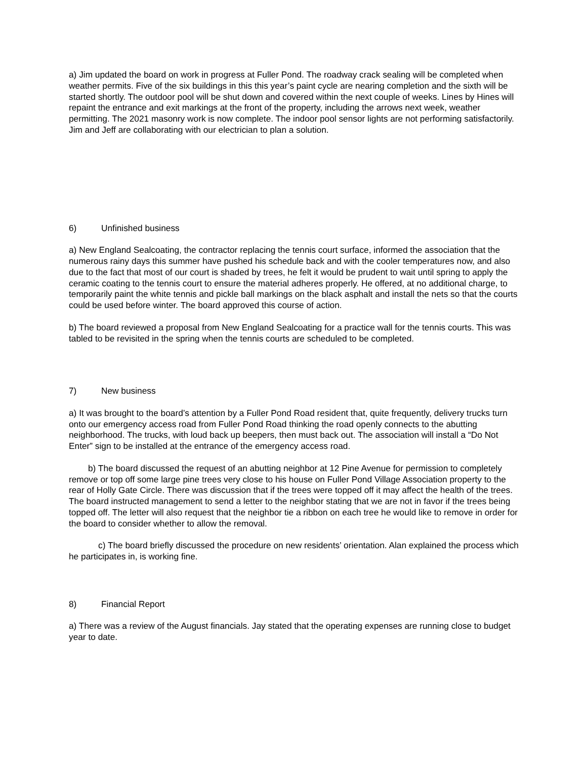a) Jim updated the board on work in progress at Fuller Pond. The roadway crack sealing will be completed when weather permits. Five of the six buildings in this this year’s paint cycle are nearing completion and the sixth will be started shortly. The outdoor pool will be shut down and covered within the next couple of weeks. Lines by Hines will repaint the entrance and exit markings at the front of the property, including the arrows next week, weather permitting. The 2021 masonry work is now complete. The indoor pool sensor lights are not performing satisfactorily. Jim and Jeff are collaborating with our electrician to plan a solution.
6) Unfinished business
a) New England Sealcoating, the contractor replacing the tennis court surface, informed the association that the numerous rainy days this summer have pushed his schedule back and with the cooler temperatures now, and also due to the fact that most of our court is shaded by trees, he felt it would be prudent to wait until spring to apply the ceramic coating to the tennis court to ensure the material adheres properly. He offered, at no additional charge, to temporarily paint the white tennis and pickle ball markings on the black asphalt and install the nets so that the courts could be used before winter. The board approved this course of action.
b) The board reviewed a proposal from New England Sealcoating for a practice wall for the tennis courts. This was tabled to be revisited in the spring when the tennis courts are scheduled to be completed.
7) New business
a) It was brought to the board’s attention by a Fuller Pond Road resident that, quite frequently, delivery trucks turn onto our emergency access road from Fuller Pond Road thinking the road openly connects to the abutting neighborhood. The trucks, with loud back up beepers, then must back out. The association will install a “Do Not Enter” sign to be installed at the entrance of the emergency access road.
b) The board discussed the request of an abutting neighbor at 12 Pine Avenue for permission to completely remove or top off some large pine trees very close to his house on Fuller Pond Village Association property to the rear of Holly Gate Circle. There was discussion that if the trees were topped off it may affect the health of the trees. The board instructed management to send a letter to the neighbor stating that we are not in favor if the trees being topped off. The letter will also request that the neighbor tie a ribbon on each tree he would like to remove in order for the board to consider whether to allow the removal.
c) The board briefly discussed the procedure on new residents’ orientation. Alan explained the process which he participates in, is working fine.
8) Financial Report
a) There was a review of the August financials. Jay stated that the operating expenses are running close to budget year to date.